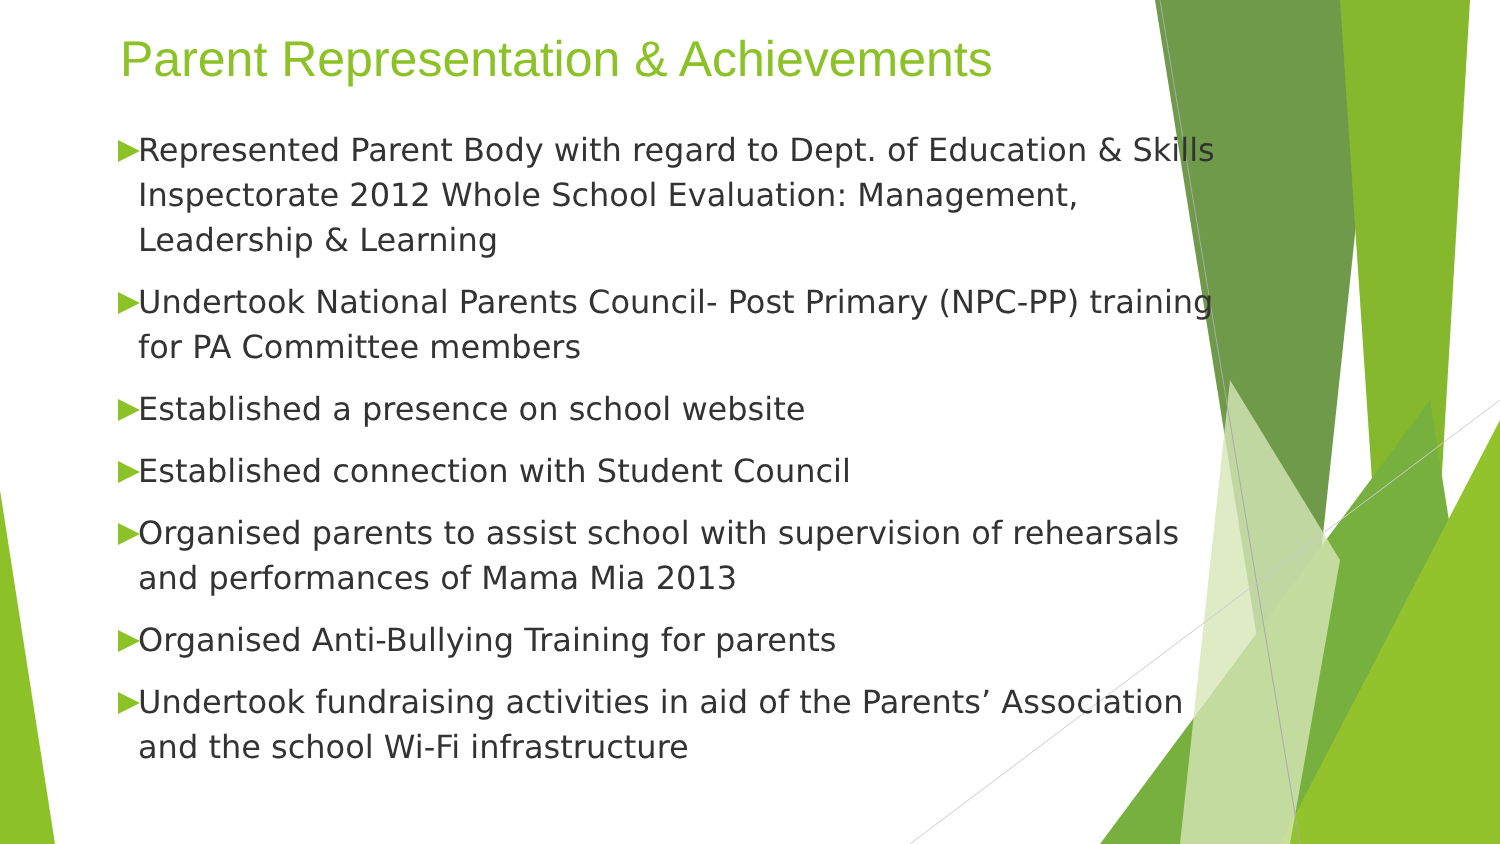Parent Representation & Achievements
Represented Parent Body with regard to Dept. of Education & Skills Inspectorate 2012 Whole School Evaluation: Management, Leadership & Learning
Undertook National Parents Council- Post Primary (NPC-PP) training for PA Committee members
Established a presence on school website
Established connection with Student Council
Organised parents to assist school with supervision of rehearsals and performances of Mama Mia 2013
Organised Anti-Bullying Training for parents
Undertook fundraising activities in aid of the Parents’ Association and the school Wi-Fi infrastructure